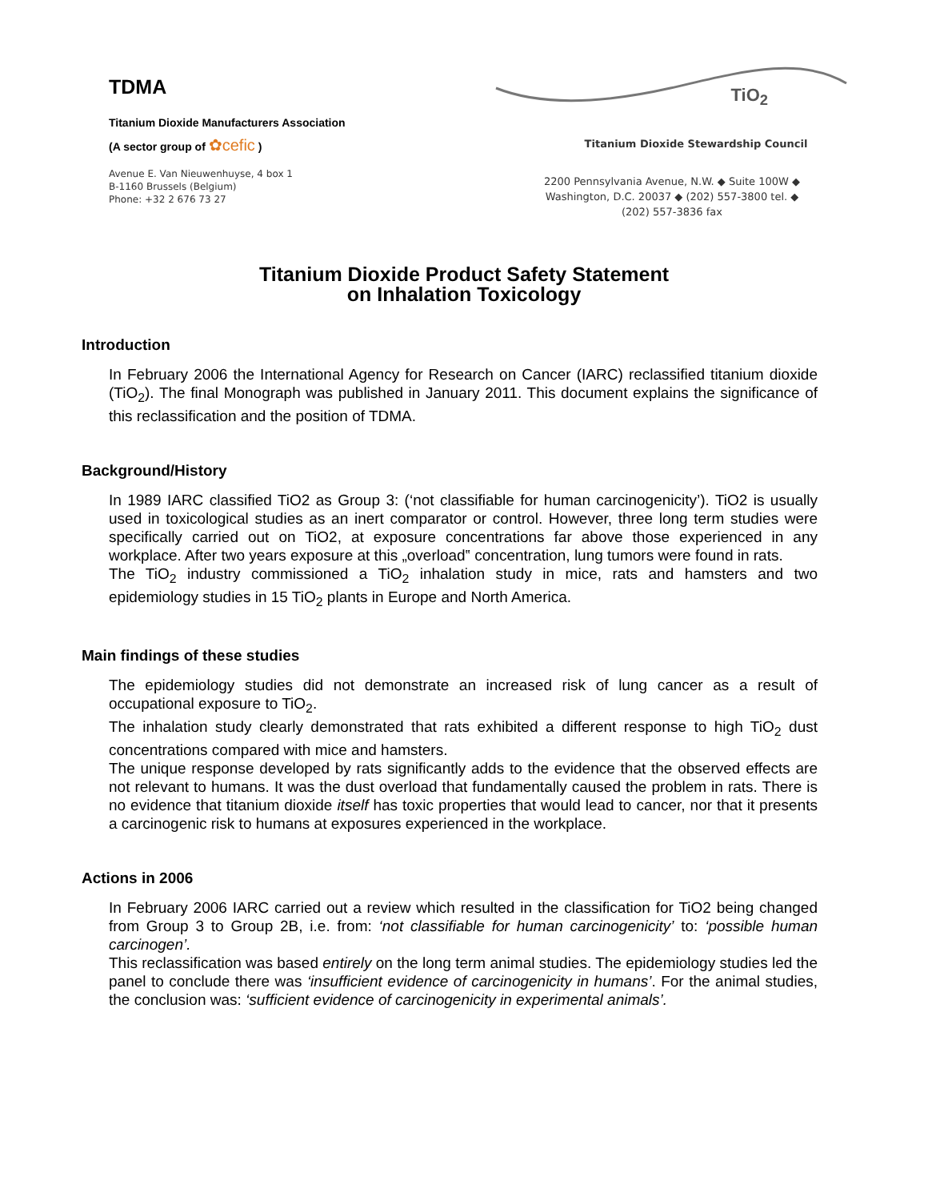TDMA
Titanium Dioxide Manufacturers Association
(A sector group of ✿cefic )
Avenue E. Van Nieuwenhuyse, 4 box 1
B-1160 Brussels (Belgium)
Phone: +32 2 676 73 27
TiO<sub>2</sub>
Titanium Dioxide Stewardship Council
2200 Pennsylvania Avenue, N.W. ◆ Suite 100W ◆
Washington, D.C. 20037 ◆ (202) 557-3800 tel. ◆
(202) 557-3836 fax
Titanium Dioxide Product Safety Statement
on Inhalation Toxicology
Introduction
In February 2006 the International Agency for Research on Cancer (IARC) reclassified titanium dioxide (TiO<sub>2</sub>). The final Monograph was published in January 2011. This document explains the significance of this reclassification and the position of TDMA.
Background/History
In 1989 IARC classified TiO2 as Group 3: (‘not classifiable for human carcinogenicity’). TiO2 is usually used in toxicological studies as an inert comparator or control. However, three long term studies were specifically carried out on TiO2, at exposure concentrations far above those experienced in any workplace. After two years exposure at this „overload‟ concentration, lung tumors were found in rats.
The TiO<sub>2</sub> industry commissioned a TiO<sub>2</sub> inhalation study in mice, rats and hamsters and two epidemiology studies in 15 TiO<sub>2</sub> plants in Europe and North America.
Main findings of these studies
The epidemiology studies did not demonstrate an increased risk of lung cancer as a result of occupational exposure to TiO<sub>2</sub>.
The inhalation study clearly demonstrated that rats exhibited a different response to high TiO<sub>2</sub> dust concentrations compared with mice and hamsters.
The unique response developed by rats significantly adds to the evidence that the observed effects are not relevant to humans. It was the dust overload that fundamentally caused the problem in rats. There is no evidence that titanium dioxide itself has toxic properties that would lead to cancer, nor that it presents a carcinogenic risk to humans at exposures experienced in the workplace.
Actions in 2006
In February 2006 IARC carried out a review which resulted in the classification for TiO2 being changed from Group 3 to Group 2B, i.e. from: ‘not classifiable for human carcinogenicity’ to: ‘possible human carcinogen’.
This reclassification was based entirely on the long term animal studies. The epidemiology studies led the panel to conclude there was ‘insufficient evidence of carcinogenicity in humans’. For the animal studies, the conclusion was: ‘sufficient evidence of carcinogenicity in experimental animals’.